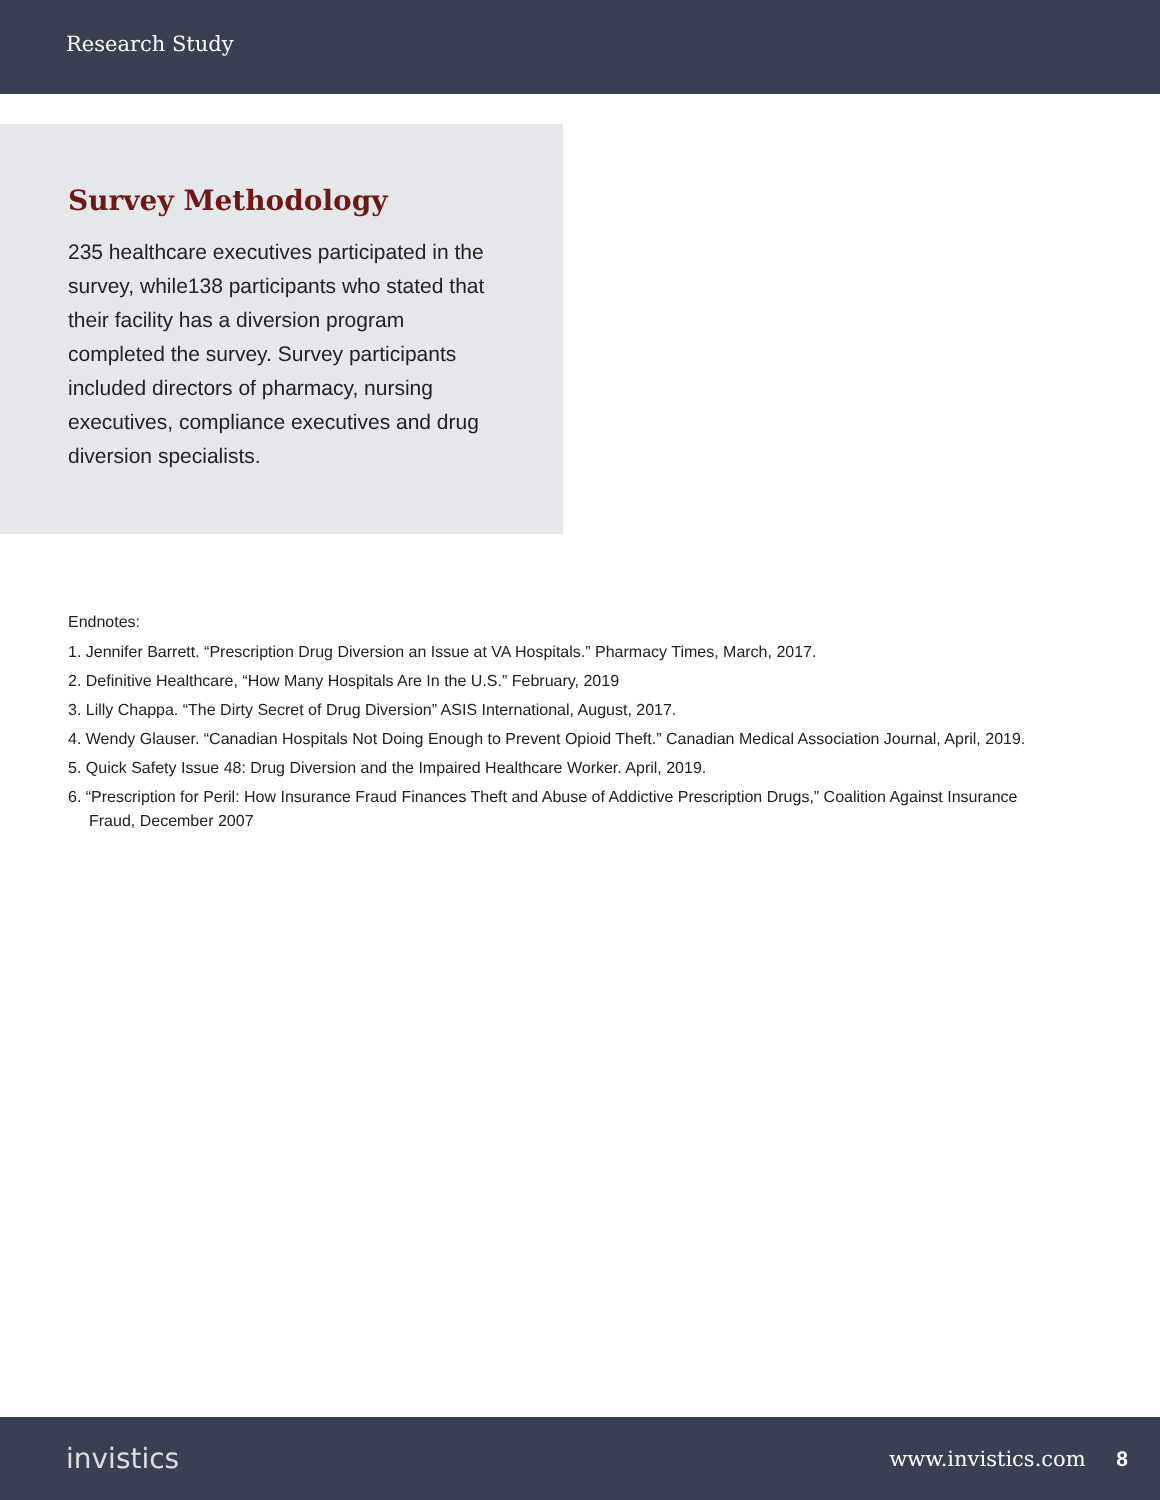Research Study
Survey Methodology
235 healthcare executives participated in the survey, while138 participants who stated that their facility has a diversion program completed the survey. Survey participants included directors of pharmacy, nursing executives, compliance executives and drug diversion specialists.
Endnotes:
1. Jennifer Barrett. “Prescription Drug Diversion an Issue at VA Hospitals.” Pharmacy Times, March, 2017.
2. Definitive Healthcare, “How Many Hospitals Are In the U.S.” February, 2019
3. Lilly Chappa. “The Dirty Secret of Drug Diversion” ASIS International, August, 2017.
4. Wendy Glauser. “Canadian Hospitals Not Doing Enough to Prevent Opioid Theft.” Canadian Medical Association Journal, April, 2019.
5. Quick Safety Issue 48: Drug Diversion and the Impaired Healthcare Worker. April, 2019.
6. “Prescription for Peril: How Insurance Fraud Finances Theft and Abuse of Addictive Prescription Drugs,” Coalition Against Insurance Fraud, December 2007
invistics www.invistics.com 8